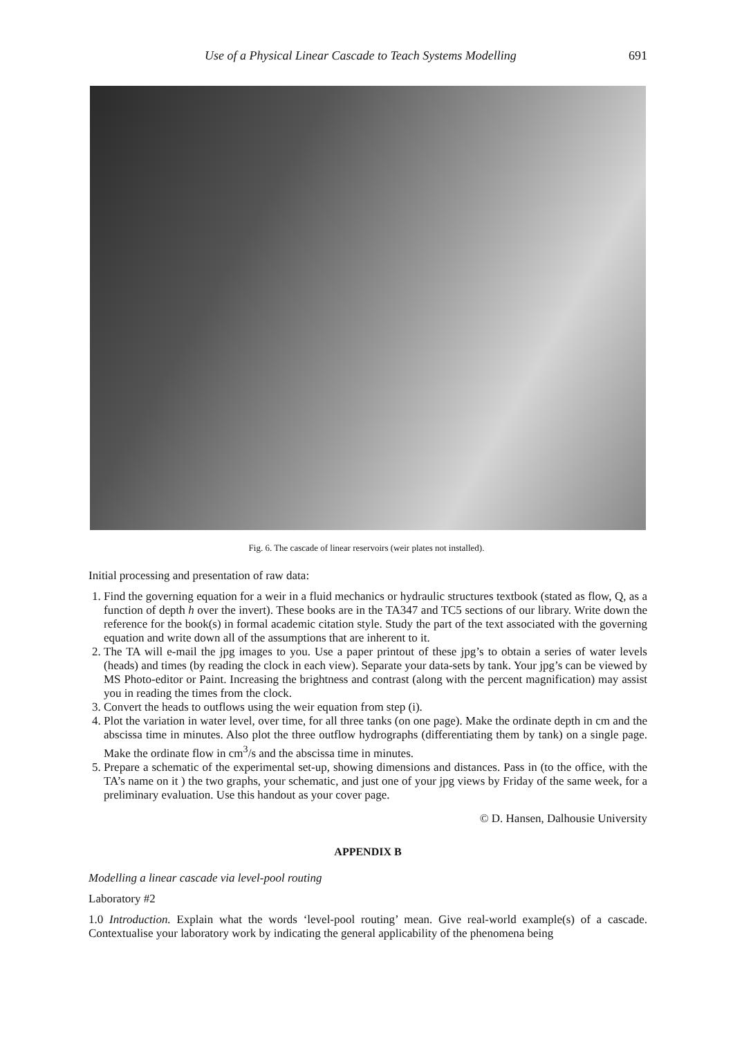Use of a Physical Linear Cascade to Teach Systems Modelling 691
Fig. 6. The cascade of linear reservoirs (weir plates not installed).
Initial processing and presentation of raw data:
1. Find the governing equation for a weir in a fluid mechanics or hydraulic structures textbook (stated as flow, Q, as a function of depth h over the invert). These books are in the TA347 and TC5 sections of our library. Write down the reference for the book(s) in formal academic citation style. Study the part of the text associated with the governing equation and write down all of the assumptions that are inherent to it.
2. The TA will e-mail the jpg images to you. Use a paper printout of these jpg’s to obtain a series of water levels (heads) and times (by reading the clock in each view). Separate your data-sets by tank. Your jpg’s can be viewed by MS Photo-editor or Paint. Increasing the brightness and contrast (along with the percent magnification) may assist you in reading the times from the clock.
3. Convert the heads to outflows using the weir equation from step (i).
4. Plot the variation in water level, over time, for all three tanks (on one page). Make the ordinate depth in cm and the abscissa time in minutes. Also plot the three outflow hydrographs (differentiating them by tank) on a single page. Make the ordinate flow in cm<sup>3</sup>/s and the abscissa time in minutes.
5. Prepare a schematic of the experimental set-up, showing dimensions and distances. Pass in (to the office, with the TA’s name on it ) the two graphs, your schematic, and just one of your jpg views by Friday of the same week, for a preliminary evaluation. Use this handout as your cover page.
© D. Hansen, Dalhousie University
APPENDIX B
Modelling a linear cascade via level-pool routing
Laboratory #2
1.0 Introduction. Explain what the words ‘level-pool routing’ mean. Give real-world example(s) of a cascade. Contextualise your laboratory work by indicating the general applicability of the phenomena being